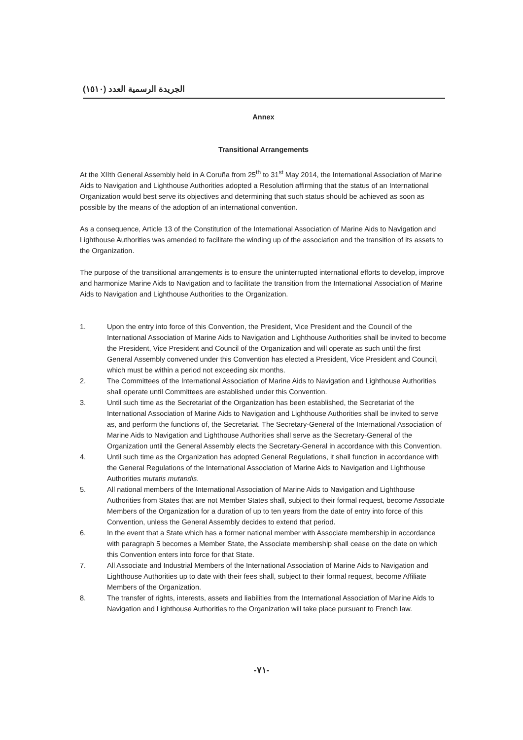الجريدة الرسمية العدد (١٥١٠)
Annex
Transitional Arrangements
At the XIIth General Assembly held in A Coruña from 25<sup>th</sup> to 31<sup>st</sup> May 2014, the International Association of Marine Aids to Navigation and Lighthouse Authorities adopted a Resolution affirming that the status of an International Organization would best serve its objectives and determining that such status should be achieved as soon as possible by the means of the adoption of an international convention.
As a consequence, Article 13 of the Constitution of the International Association of Marine Aids to Navigation and Lighthouse Authorities was amended to facilitate the winding up of the association and the transition of its assets to the Organization.
The purpose of the transitional arrangements is to ensure the uninterrupted international efforts to develop, improve and harmonize Marine Aids to Navigation and to facilitate the transition from the International Association of Marine Aids to Navigation and Lighthouse Authorities to the Organization.
1. Upon the entry into force of this Convention, the President, Vice President and the Council of the International Association of Marine Aids to Navigation and Lighthouse Authorities shall be invited to become the President, Vice President and Council of the Organization and will operate as such until the first General Assembly convened under this Convention has elected a President, Vice President and Council, which must be within a period not exceeding six months.
2. The Committees of the International Association of Marine Aids to Navigation and Lighthouse Authorities shall operate until Committees are established under this Convention.
3. Until such time as the Secretariat of the Organization has been established, the Secretariat of the International Association of Marine Aids to Navigation and Lighthouse Authorities shall be invited to serve as, and perform the functions of, the Secretariat. The Secretary-General of the International Association of Marine Aids to Navigation and Lighthouse Authorities shall serve as the Secretary-General of the Organization until the General Assembly elects the Secretary-General in accordance with this Convention.
4. Until such time as the Organization has adopted General Regulations, it shall function in accordance with the General Regulations of the International Association of Marine Aids to Navigation and Lighthouse Authorities mutatis mutandis.
5. All national members of the International Association of Marine Aids to Navigation and Lighthouse Authorities from States that are not Member States shall, subject to their formal request, become Associate Members of the Organization for a duration of up to ten years from the date of entry into force of this Convention, unless the General Assembly decides to extend that period.
6. In the event that a State which has a former national member with Associate membership in accordance with paragraph 5 becomes a Member State, the Associate membership shall cease on the date on which this Convention enters into force for that State.
7. All Associate and Industrial Members of the International Association of Marine Aids to Navigation and Lighthouse Authorities up to date with their fees shall, subject to their formal request, become Affiliate Members of the Organization.
8. The transfer of rights, interests, assets and liabilities from the International Association of Marine Aids to Navigation and Lighthouse Authorities to the Organization will take place pursuant to French law.
-٧١-